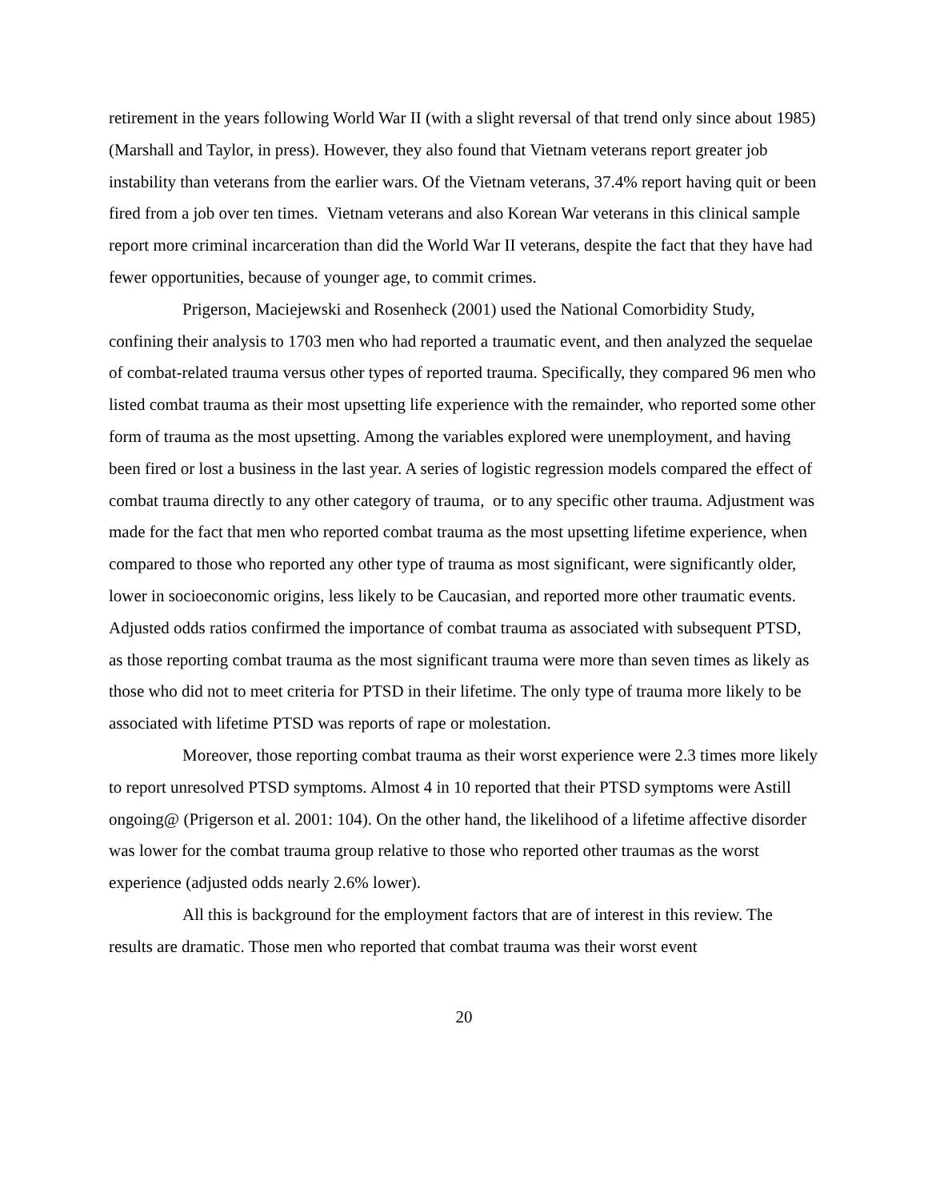retirement in the years following World War II (with a slight reversal of that trend only since about 1985) (Marshall and Taylor, in press). However, they also found that Vietnam veterans report greater job instability than veterans from the earlier wars. Of the Vietnam veterans, 37.4% report having quit or been fired from a job over ten times. Vietnam veterans and also Korean War veterans in this clinical sample report more criminal incarceration than did the World War II veterans, despite the fact that they have had fewer opportunities, because of younger age, to commit crimes.
Prigerson, Maciejewski and Rosenheck (2001) used the National Comorbidity Study, confining their analysis to 1703 men who had reported a traumatic event, and then analyzed the sequelae of combat-related trauma versus other types of reported trauma. Specifically, they compared 96 men who listed combat trauma as their most upsetting life experience with the remainder, who reported some other form of trauma as the most upsetting. Among the variables explored were unemployment, and having been fired or lost a business in the last year. A series of logistic regression models compared the effect of combat trauma directly to any other category of trauma, or to any specific other trauma. Adjustment was made for the fact that men who reported combat trauma as the most upsetting lifetime experience, when compared to those who reported any other type of trauma as most significant, were significantly older, lower in socioeconomic origins, less likely to be Caucasian, and reported more other traumatic events. Adjusted odds ratios confirmed the importance of combat trauma as associated with subsequent PTSD, as those reporting combat trauma as the most significant trauma were more than seven times as likely as those who did not to meet criteria for PTSD in their lifetime. The only type of trauma more likely to be associated with lifetime PTSD was reports of rape or molestation.
Moreover, those reporting combat trauma as their worst experience were 2.3 times more likely to report unresolved PTSD symptoms. Almost 4 in 10 reported that their PTSD symptoms were Astill ongoing@ (Prigerson et al. 2001: 104). On the other hand, the likelihood of a lifetime affective disorder was lower for the combat trauma group relative to those who reported other traumas as the worst experience (adjusted odds nearly 2.6% lower).
All this is background for the employment factors that are of interest in this review. The results are dramatic. Those men who reported that combat trauma was their worst event
20